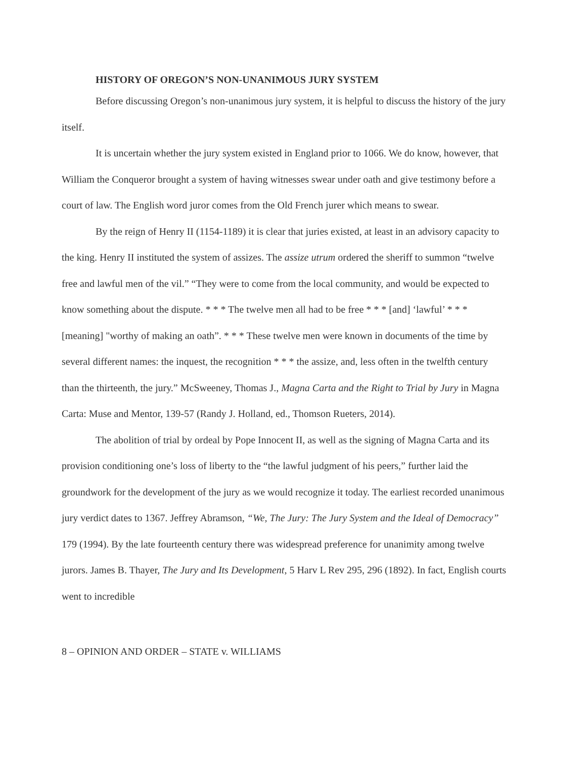HISTORY OF OREGON’S NON-UNANIMOUS JURY SYSTEM
Before discussing Oregon’s non-unanimous jury system, it is helpful to discuss the history of the jury itself.
It is uncertain whether the jury system existed in England prior to 1066. We do know, however, that William the Conqueror brought a system of having witnesses swear under oath and give testimony before a court of law. The English word juror comes from the Old French jurer which means to swear.
By the reign of Henry II (1154-1189) it is clear that juries existed, at least in an advisory capacity to the king. Henry II instituted the system of assizes. The assize utrum ordered the sheriff to summon “twelve free and lawful men of the vil.” “They were to come from the local community, and would be expected to know something about the dispute. * * * The twelve men all had to be free * * * [and] ‘lawful’ * * * [meaning] "worthy of making an oath”. * * * These twelve men were known in documents of the time by several different names: the inquest, the recognition * * * the assize, and, less often in the twelfth century than the thirteenth, the jury.” McSweeney, Thomas J., Magna Carta and the Right to Trial by Jury in Magna Carta: Muse and Mentor, 139-57 (Randy J. Holland, ed., Thomson Rueters, 2014).
The abolition of trial by ordeal by Pope Innocent II, as well as the signing of Magna Carta and its provision conditioning one’s loss of liberty to the “the lawful judgment of his peers,” further laid the groundwork for the development of the jury as we would recognize it today. The earliest recorded unanimous jury verdict dates to 1367. Jeffrey Abramson, “We, The Jury: The Jury System and the Ideal of Democracy” 179 (1994). By the late fourteenth century there was widespread preference for unanimity among twelve jurors. James B. Thayer, The Jury and Its Development, 5 Harv L Rev 295, 296 (1892). In fact, English courts went to incredible
8 – OPINION AND ORDER – STATE v. WILLIAMS